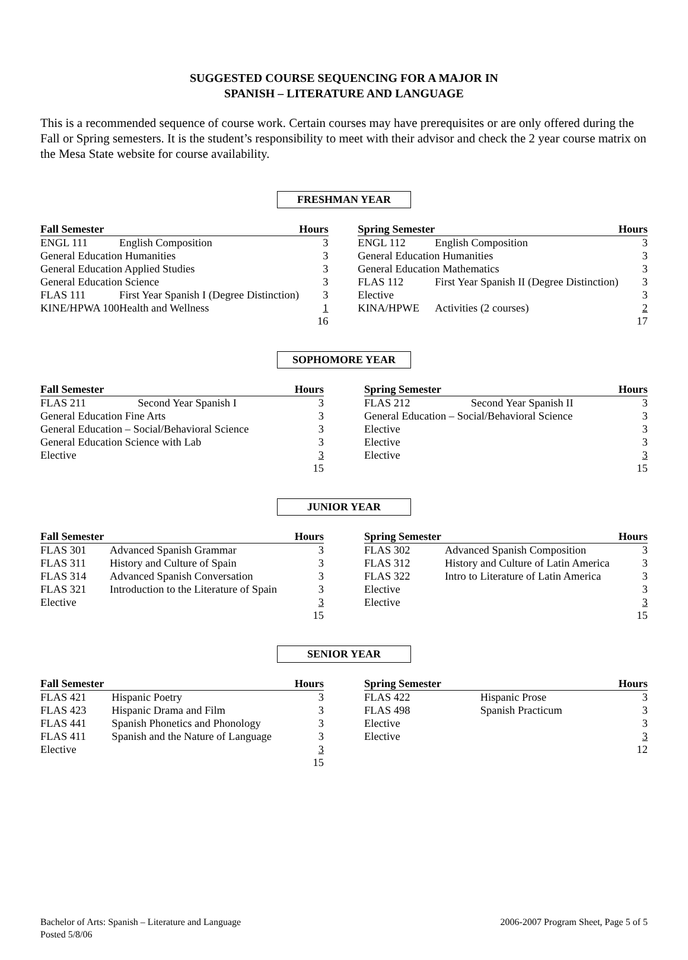SUGGESTED COURSE SEQUENCING FOR A MAJOR IN
SPANISH – LITERATURE AND LANGUAGE
This is a recommended sequence of course work. Certain courses may have prerequisites or are only offered during the Fall or Spring semesters. It is the student’s responsibility to meet with their advisor and check the 2 year course matrix on the Mesa State website for course availability.
FRESHMAN YEAR
| Fall Semester | | Hours |
| --- | --- | --- |
| ENGL 111 | English Composition | 3 |
| General Education Humanities | | 3 |
| General Education Applied Studies | | 3 |
| General Education Science | | 3 |
| FLAS 111 | First Year Spanish I (Degree Distinction) | 3 |
| KINE/HPWA 100 | Health and Wellness | 1 |
| | | 16 |
| Spring Semester | | Hours |
| --- | --- | --- |
| ENGL 112 | English Composition | 3 |
| General Education Humanities | | 3 |
| General Education Mathematics | | 3 |
| FLAS 112 | First Year Spanish II (Degree Distinction) | 3 |
| Elective | | 3 |
| KINA/HPWE | Activities (2 courses) | 2 |
| | | 17 |
SOPHOMORE YEAR
| Fall Semester | | Hours |
| --- | --- | --- |
| FLAS 211 | Second Year Spanish I | 3 |
| General Education Fine Arts | | 3 |
| General Education – Social/Behavioral Science | | 3 |
| General Education Science with Lab | | 3 |
| Elective | | 3 |
| | | 15 |
| Spring Semester | | Hours |
| --- | --- | --- |
| FLAS 212 | Second Year Spanish II | 3 |
| General Education – Social/Behavioral Science | | 3 |
| Elective | | 3 |
| Elective | | 3 |
| Elective | | 3 |
| | | 15 |
JUNIOR YEAR
| Fall Semester | | Hours |
| --- | --- | --- |
| FLAS 301 | Advanced Spanish Grammar | 3 |
| FLAS 311 | History and Culture of Spain | 3 |
| FLAS 314 | Advanced Spanish Conversation | 3 |
| FLAS 321 | Introduction to the Literature of Spain | 3 |
| Elective | | 3 |
| | | 15 |
| Spring Semester | | Hours |
| --- | --- | --- |
| FLAS 302 | Advanced Spanish Composition | 3 |
| FLAS 312 | History and Culture of Latin America | 3 |
| FLAS 322 | Intro to Literature of Latin America | 3 |
| Elective | | 3 |
| Elective | | 3 |
| | | 15 |
SENIOR YEAR
| Fall Semester | | Hours |
| --- | --- | --- |
| FLAS 421 | Hispanic Poetry | 3 |
| FLAS 423 | Hispanic Drama and Film | 3 |
| FLAS 441 | Spanish Phonetics and Phonology | 3 |
| FLAS 411 | Spanish and the Nature of Language | 3 |
| Elective | | 3 |
| | | 15 |
| Spring Semester | | Hours |
| --- | --- | --- |
| FLAS 422 | Hispanic Prose | 3 |
| FLAS 498 | Spanish Practicum | 3 |
| Elective | | 3 |
| Elective | | 3 |
| | | 12 |
Bachelor of Arts: Spanish – Literature and Language
Posted 5/8/06
2006-2007 Program Sheet, Page 5 of 5